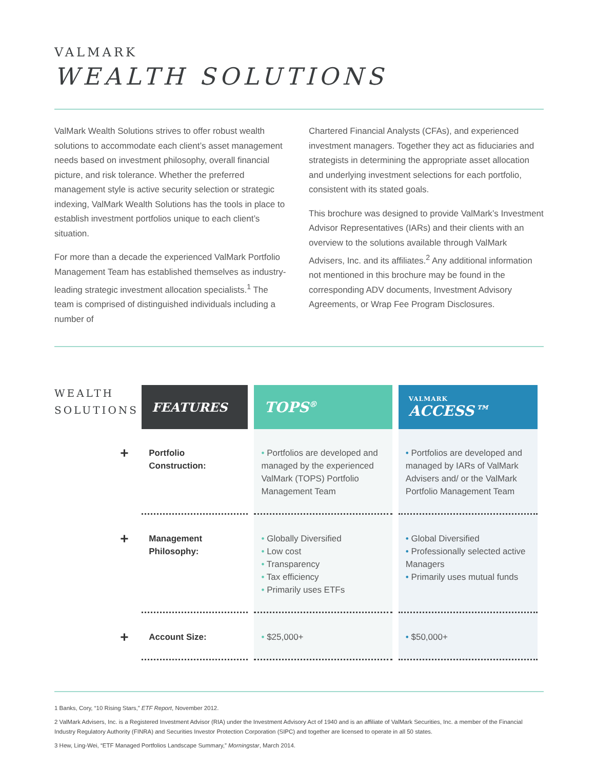VALMARK
WEALTH SOLUTIONS
ValMark Wealth Solutions strives to offer robust wealth solutions to accommodate each client’s asset management needs based on investment philosophy, overall financial picture, and risk tolerance. Whether the preferred management style is active security selection or strategic indexing, ValMark Wealth Solutions has the tools in place to establish investment portfolios unique to each client’s situation.
For more than a decade the experienced ValMark Portfolio Management Team has established themselves as industry-leading strategic investment allocation specialists.<sup>1</sup> The team is comprised of distinguished individuals including a number of
Chartered Financial Analysts (CFAs), and experienced investment managers. Together they act as fiduciaries and strategists in determining the appropriate asset allocation and underlying investment selections for each portfolio, consistent with its stated goals.
This brochure was designed to provide ValMark’s Investment Advisor Representatives (IARs) and their clients with an overview to the solutions available through ValMark Advisers, Inc. and its affiliates.<sup>2</sup> Any additional information not mentioned in this brochure may be found in the corresponding ADV documents, Investment Advisory Agreements, or Wrap Fee Program Disclosures.
WEALTH
SOLUTIONS
| FEATURES | TOPS<sup>®</sup> | VALMARK ACCESS™ |
| --- | --- | --- |
| + Portfolio Construction: | • Portfolios are developed and managed by the experienced ValMark (TOPS) Portfolio Management Team | • Portfolios are developed and managed by IARs of ValMark Advisers and/ or the ValMark Portfolio Management Team |
| + Management Philosophy: | • Globally Diversified • Low cost • Transparency • Tax efficiency • Primarily uses ETFs | • Global Diversified • Professionally selected active Managers • Primarily uses mutual funds |
| + Account Size: | • $25,000+ | • $50,000+ |
1 Banks, Cory, “10 Rising Stars,” ETF Report, November 2012.
2 ValMark Advisers, Inc. is a Registered Investment Advisor (RIA) under the Investment Advisory Act of 1940 and is an affiliate of ValMark Securities, Inc. a member of the Financial Industry Regulatory Authority (FINRA) and Securities Investor Protection Corporation (SIPC) and together are licensed to operate in all 50 states.
3 Hew, Ling-Wei, “ETF Managed Portfolios Landscape Summary,” Morningstar, March 2014.